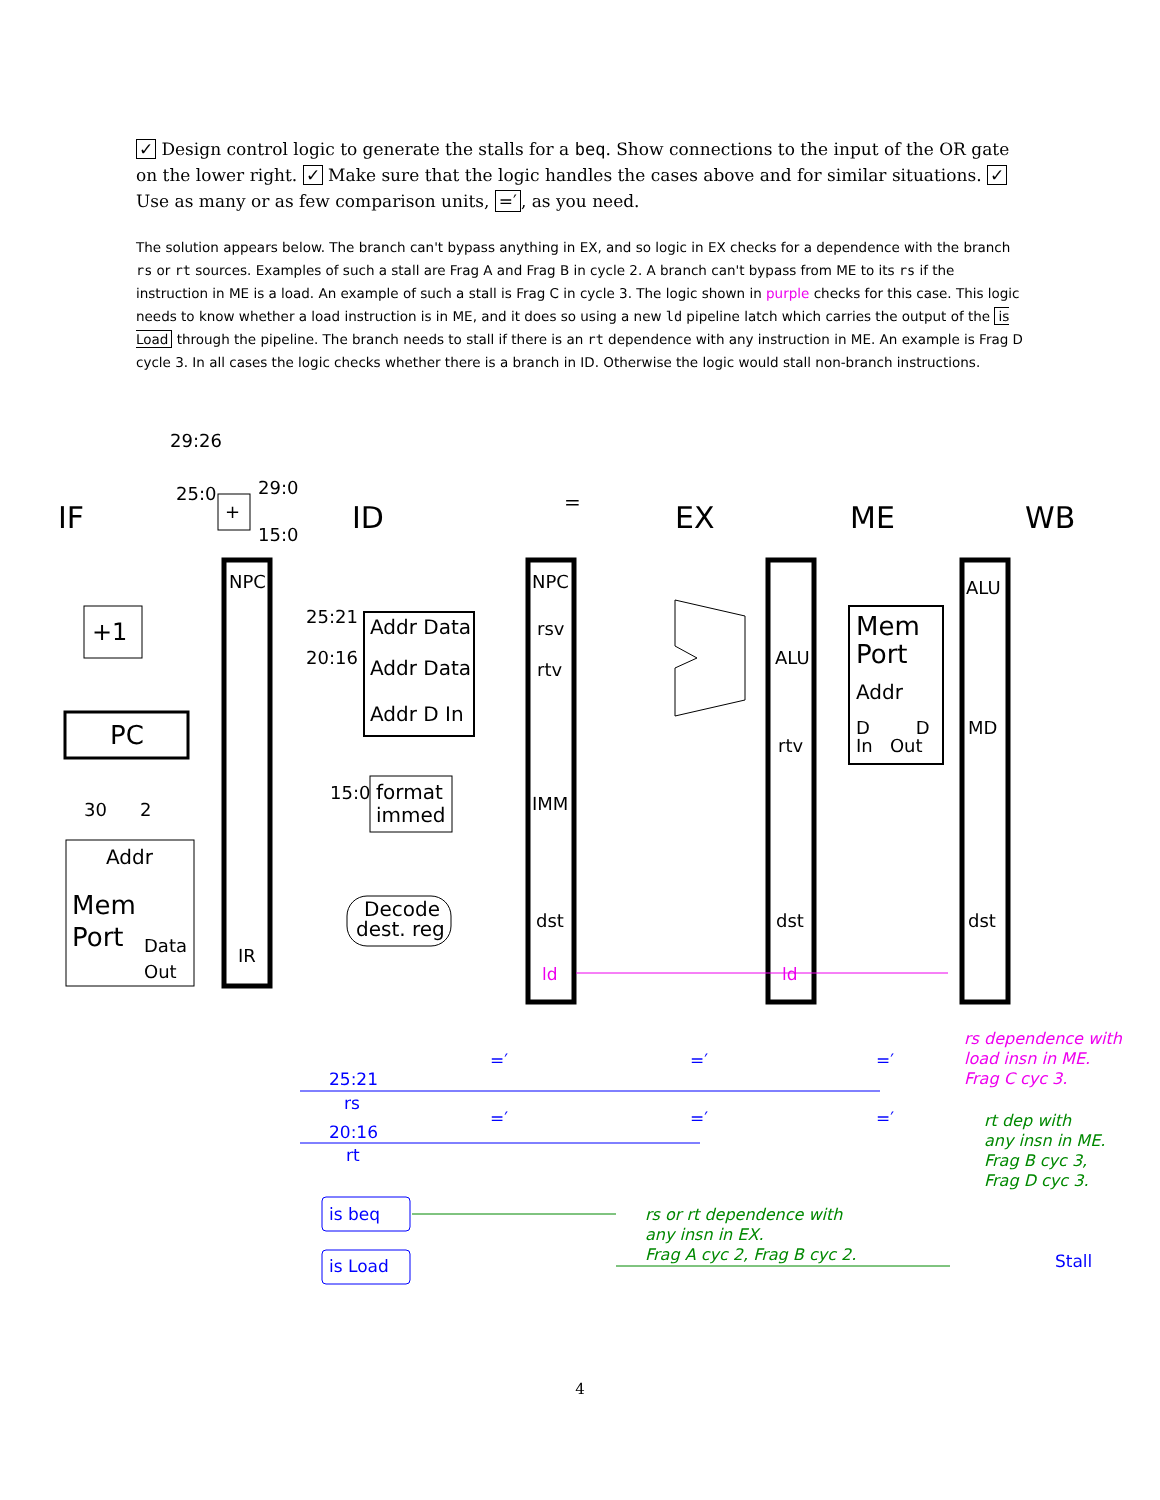✓ Design control logic to generate the stalls for a beq. Show connections to the input of the OR gate on the lower right. ✓ Make sure that the logic handles the cases above and for similar situations. ✓ Use as many or as few comparison units, =′, as you need.
The solution appears below. The branch can't bypass anything in EX, and so logic in EX checks for a dependence with the branch rs or rt sources. Examples of such a stall are Frag A and Frag B in cycle 2. A branch can't bypass from ME to its rs if the instruction in ME is a load. An example of such a stall is Frag C in cycle 3. The logic shown in purple checks for this case. This logic needs to know whether a load instruction is in ME, and it does so using a new ld pipeline latch which carries the output of the is Load through the pipeline. The branch needs to stall if there is an rt dependence with any instruction in ME. An example is Frag D cycle 3. In all cases the logic checks whether there is a branch in ID. Otherwise the logic would stall non-branch instructions.
IF
ID
EX
ME
WB
29:26
25:0
29:0
15:0
+
NPC
IR
+1
PC
30
2
Addr
Mem
Port
Data
Out
25:21
20:16
Addr Data
Addr Data
Addr D In
15:0
format
immed
Decode
dest. reg
NPC
rsv
rtv
IMM
dst
ALU
rtv
dst
Mem
Port
Addr
D D
In Out
ALU
MD
dst
=
25:21
rs
20:16
rt
is beq
is Load
Stall
=′
=′
=′
=′
=′
=′
ld
ld
rs dependence with
load insn in ME.
Frag C cyc 3.
rt dep with
any insn in ME.
Frag B cyc 3,
Frag D cyc 3.
rs or rt dependence with
any insn in EX.
Frag A cyc 2, Frag B cyc 2.
4